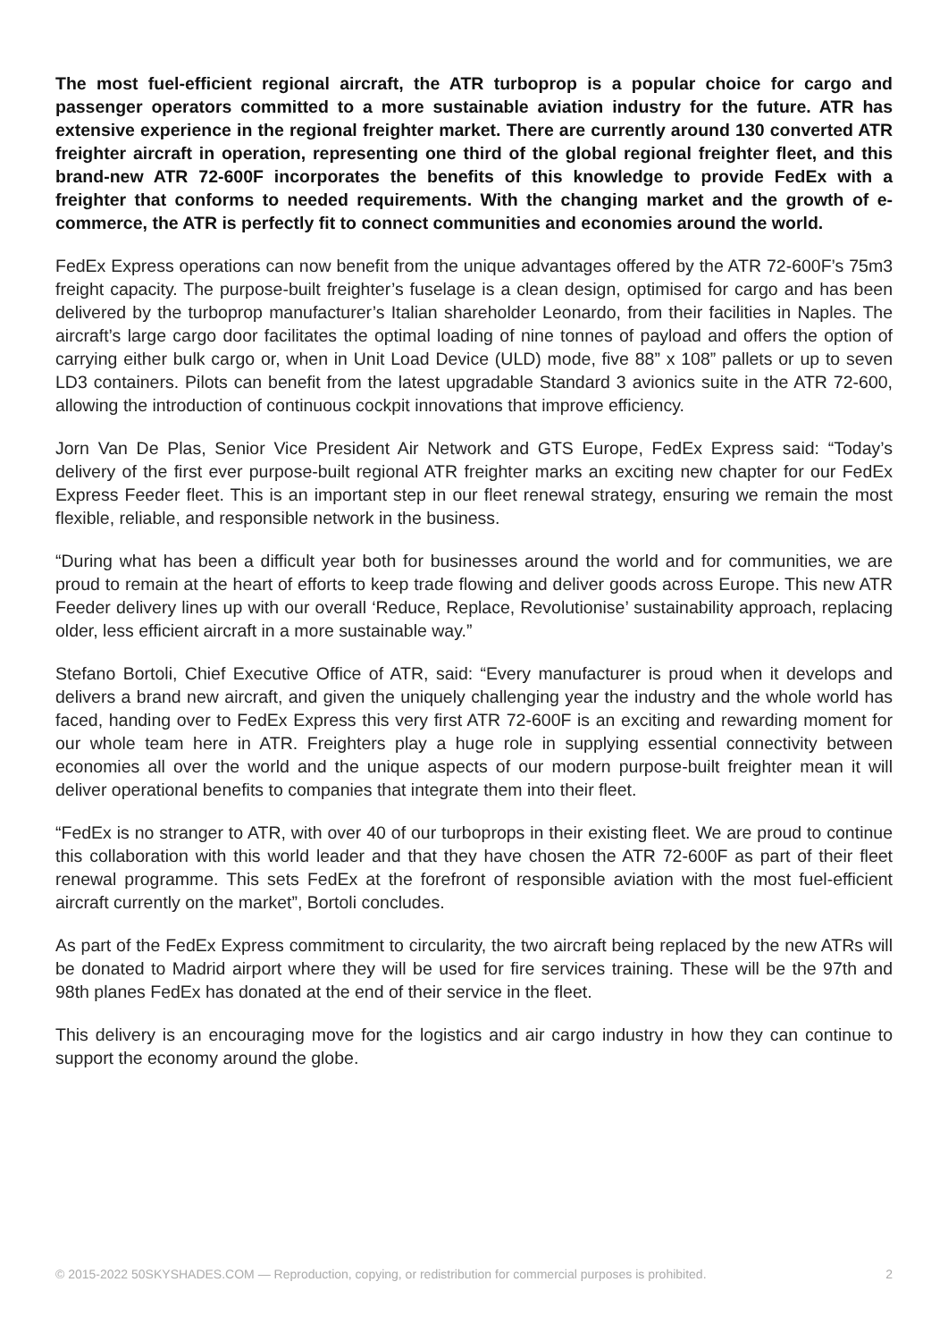The most fuel-efficient regional aircraft, the ATR turboprop is a popular choice for cargo and passenger operators committed to a more sustainable aviation industry for the future. ATR has extensive experience in the regional freighter market. There are currently around 130 converted ATR freighter aircraft in operation, representing one third of the global regional freighter fleet, and this brand-new ATR 72-600F incorporates the benefits of this knowledge to provide FedEx with a freighter that conforms to needed requirements. With the changing market and the growth of e-commerce, the ATR is perfectly fit to connect communities and economies around the world.
FedEx Express operations can now benefit from the unique advantages offered by the ATR 72-600F’s 75m3 freight capacity. The purpose-built freighter’s fuselage is a clean design, optimised for cargo and has been delivered by the turboprop manufacturer’s Italian shareholder Leonardo, from their facilities in Naples. The aircraft’s large cargo door facilitates the optimal loading of nine tonnes of payload and offers the option of carrying either bulk cargo or, when in Unit Load Device (ULD) mode, five 88” x 108” pallets or up to seven LD3 containers. Pilots can benefit from the latest upgradable Standard 3 avionics suite in the ATR 72-600, allowing the introduction of continuous cockpit innovations that improve efficiency.
Jorn Van De Plas, Senior Vice President Air Network and GTS Europe, FedEx Express said: “Today’s delivery of the first ever purpose-built regional ATR freighter marks an exciting new chapter for our FedEx Express Feeder fleet. This is an important step in our fleet renewal strategy, ensuring we remain the most flexible, reliable, and responsible network in the business.
“During what has been a difficult year both for businesses around the world and for communities, we are proud to remain at the heart of efforts to keep trade flowing and deliver goods across Europe. This new ATR Feeder delivery lines up with our overall ‘Reduce, Replace, Revolutionise’ sustainability approach, replacing older, less efficient aircraft in a more sustainable way.”
Stefano Bortoli, Chief Executive Office of ATR, said: “Every manufacturer is proud when it develops and delivers a brand new aircraft, and given the uniquely challenging year the industry and the whole world has faced, handing over to FedEx Express this very first ATR 72-600F is an exciting and rewarding moment for our whole team here in ATR. Freighters play a huge role in supplying essential connectivity between economies all over the world and the unique aspects of our modern purpose-built freighter mean it will deliver operational benefits to companies that integrate them into their fleet.
“FedEx is no stranger to ATR, with over 40 of our turboprops in their existing fleet. We are proud to continue this collaboration with this world leader and that they have chosen the ATR 72-600F as part of their fleet renewal programme. This sets FedEx at the forefront of responsible aviation with the most fuel-efficient aircraft currently on the market”, Bortoli concludes.
As part of the FedEx Express commitment to circularity, the two aircraft being replaced by the new ATRs will be donated to Madrid airport where they will be used for fire services training. These will be the 97th and 98th planes FedEx has donated at the end of their service in the fleet.
This delivery is an encouraging move for the logistics and air cargo industry in how they can continue to support the economy around the globe.
© 2015-2022 50SKYSHADES.COM — Reproduction, copying, or redistribution for commercial purposes is prohibited. 2